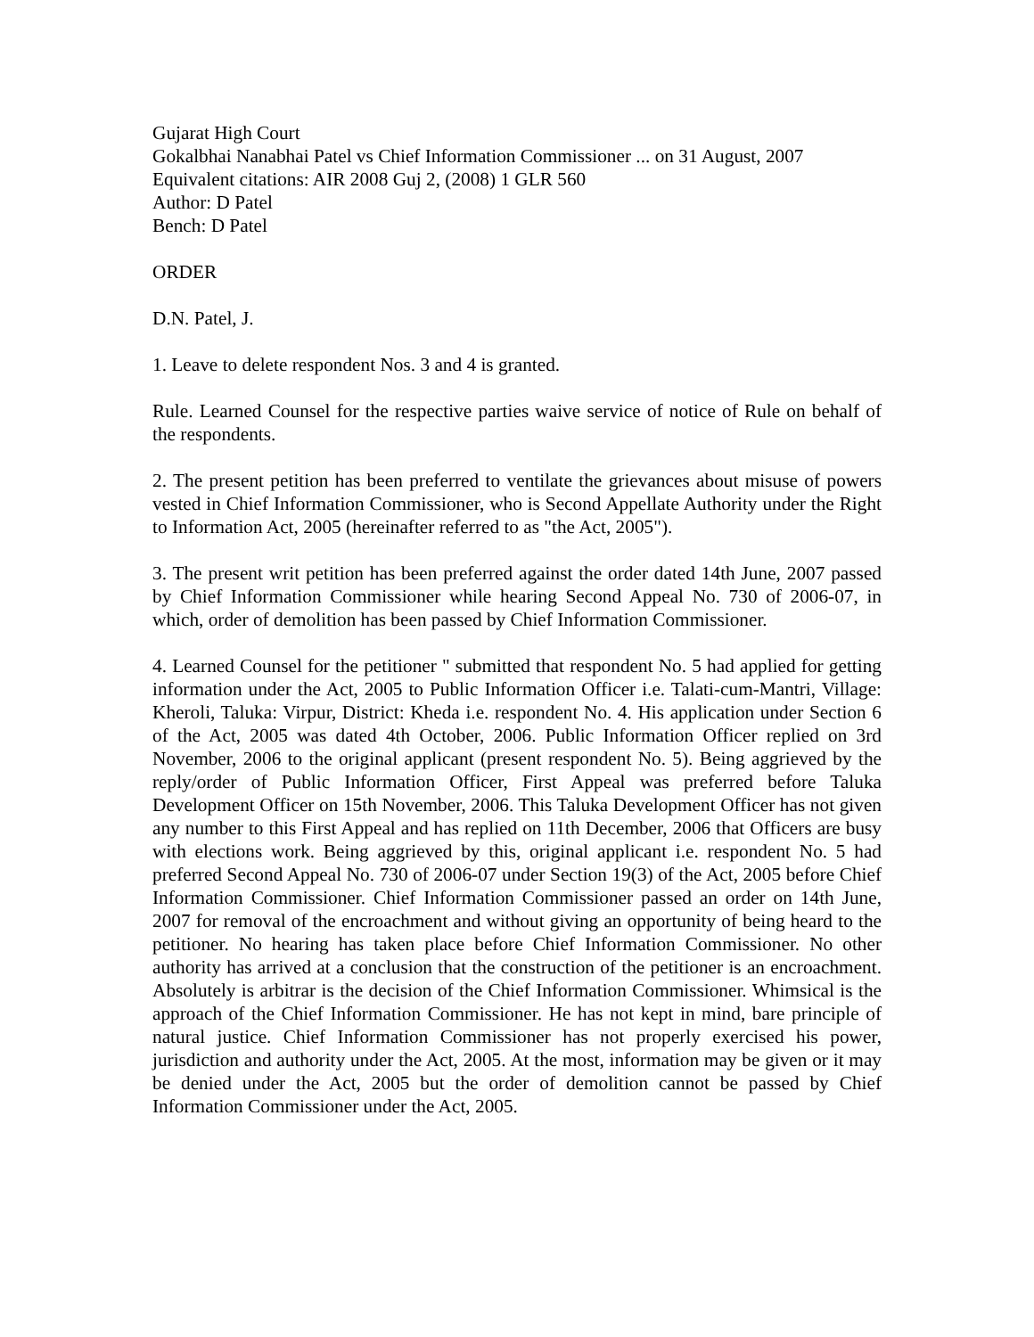Gujarat High Court
Gokalbhai Nanabhai Patel vs Chief Information Commissioner ... on 31 August, 2007
Equivalent citations: AIR 2008 Guj 2, (2008) 1 GLR 560
Author: D Patel
Bench: D Patel
ORDER
D.N. Patel, J.
1. Leave to delete respondent Nos. 3 and 4 is granted.
Rule. Learned Counsel for the respective parties waive service of notice of Rule on behalf of the respondents.
2. The present petition has been preferred to ventilate the grievances about misuse of powers vested in Chief Information Commissioner, who is Second Appellate Authority under the Right to Information Act, 2005 (hereinafter referred to as "the Act, 2005").
3. The present writ petition has been preferred against the order dated 14th June, 2007 passed by Chief Information Commissioner while hearing Second Appeal No. 730 of 2006-07, in which, order of demolition has been passed by Chief Information Commissioner.
4. Learned Counsel for the petitioner " submitted that respondent No. 5 had applied for getting information under the Act, 2005 to Public Information Officer i.e. Talati-cum-Mantri, Village: Kheroli, Taluka: Virpur, District: Kheda i.e. respondent No. 4. His application under Section 6 of the Act, 2005 was dated 4th October, 2006. Public Information Officer replied on 3rd November, 2006 to the original applicant (present respondent No. 5). Being aggrieved by the reply/order of Public Information Officer, First Appeal was preferred before Taluka Development Officer on 15th November, 2006. This Taluka Development Officer has not given any number to this First Appeal and has replied on 11th December, 2006 that Officers are busy with elections work. Being aggrieved by this, original applicant i.e. respondent No. 5 had preferred Second Appeal No. 730 of 2006-07 under Section 19(3) of the Act, 2005 before Chief Information Commissioner. Chief Information Commissioner passed an order on 14th June, 2007 for removal of the encroachment and without giving an opportunity of being heard to the petitioner. No hearing has taken place before Chief Information Commissioner. No other authority has arrived at a conclusion that the construction of the petitioner is an encroachment. Absolutely is arbitrar is the decision of the Chief Information Commissioner. Whimsical is the approach of the Chief Information Commissioner. He has not kept in mind, bare principle of natural justice. Chief Information Commissioner has not properly exercised his power, jurisdiction and authority under the Act, 2005. At the most, information may be given or it may be denied under the Act, 2005 but the order of demolition cannot be passed by Chief Information Commissioner under the Act, 2005.